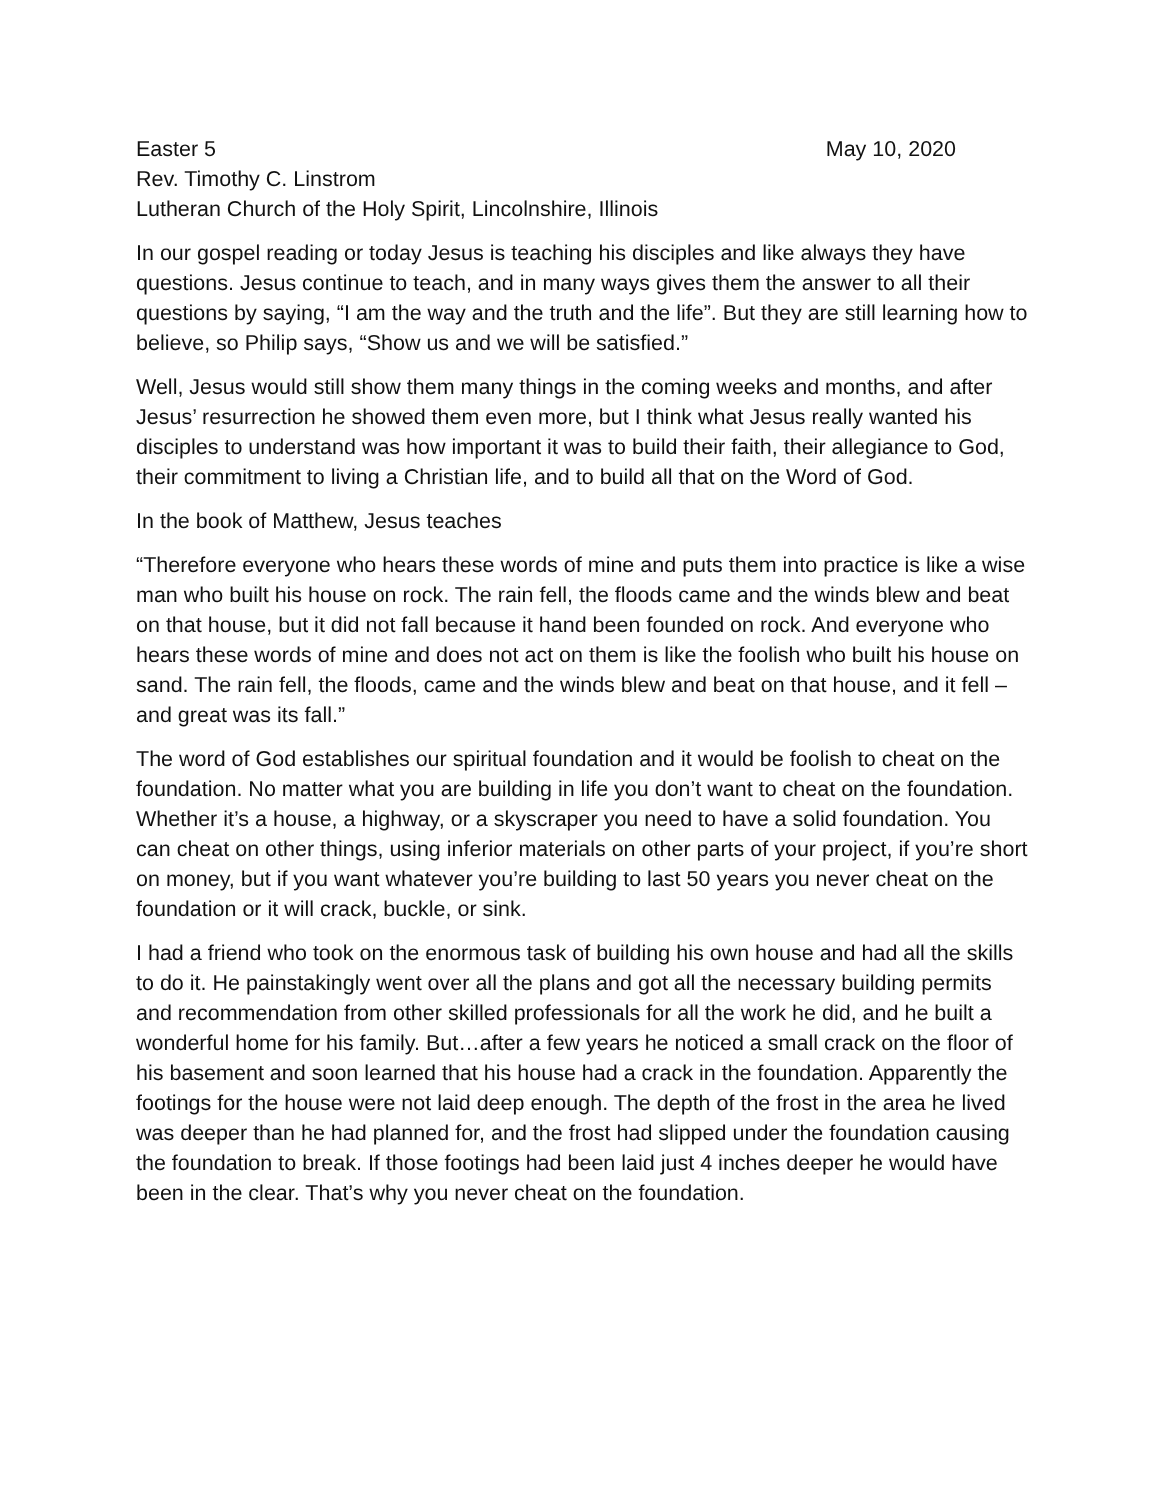Easter 5 May 10, 2020
Rev. Timothy C. Linstrom
Lutheran Church of the Holy Spirit, Lincolnshire, Illinois
In our gospel reading or today Jesus is teaching his disciples and like always they have questions. Jesus continue to teach, and in many ways gives them the answer to all their questions by saying, “I am the way and the truth and the life”. But they are still learning how to believe, so Philip says, “Show us and we will be satisfied.”
Well, Jesus would still show them many things in the coming weeks and months, and after Jesus’ resurrection he showed them even more, but I think what Jesus really wanted his disciples to understand was how important it was to build their faith, their allegiance to God, their commitment to living a Christian life, and to build all that on the Word of God.
In the book of Matthew, Jesus teaches
“Therefore everyone who hears these words of mine and puts them into practice is like a wise man who built his house on rock. The rain fell, the floods came and the winds blew and beat on that house, but it did not fall because it hand been founded on rock. And everyone who hears these words of mine and does not act on them is like the foolish who built his house on sand. The rain fell, the floods, came and the winds blew and beat on that house, and it fell – and great was its fall.”
The word of God establishes our spiritual foundation and it would be foolish to cheat on the foundation. No matter what you are building in life you don’t want to cheat on the foundation. Whether it’s a house, a highway, or a skyscraper you need to have a solid foundation. You can cheat on other things, using inferior materials on other parts of your project, if you’re short on money, but if you want whatever you’re building to last 50 years you never cheat on the foundation or it will crack, buckle, or sink.
I had a friend who took on the enormous task of building his own house and had all the skills to do it. He painstakingly went over all the plans and got all the necessary building permits and recommendation from other skilled professionals for all the work he did, and he built a wonderful home for his family. But…after a few years he noticed a small crack on the floor of his basement and soon learned that his house had a crack in the foundation. Apparently the footings for the house were not laid deep enough. The depth of the frost in the area he lived was deeper than he had planned for, and the frost had slipped under the foundation causing the foundation to break. If those footings had been laid just 4 inches deeper he would have been in the clear. That’s why you never cheat on the foundation.